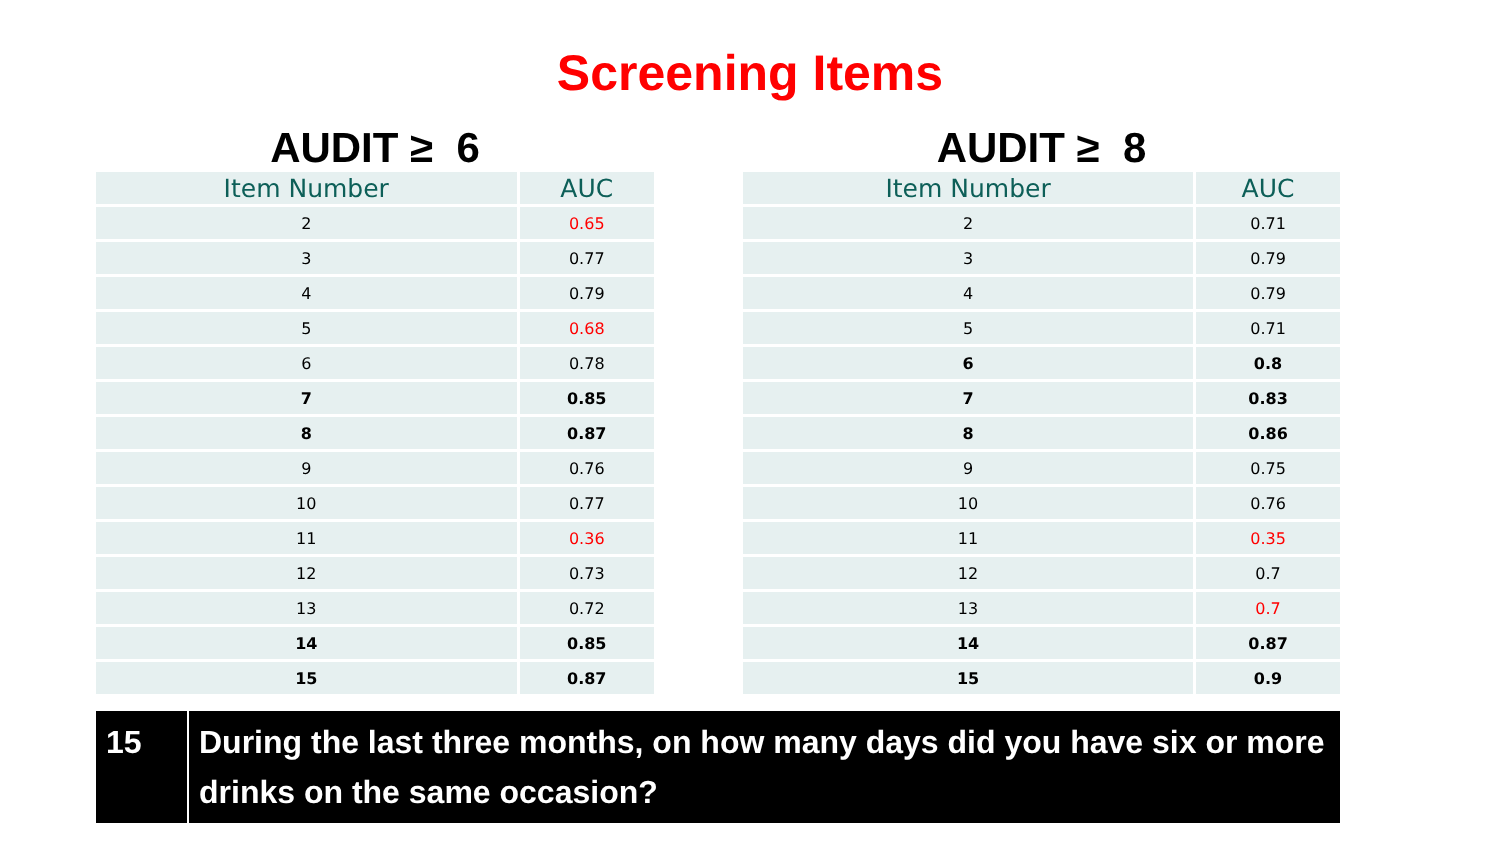Screening Items
AUDIT ≥ 6
| Item Number | AUC |
| --- | --- |
| 2 | 0.65 |
| 3 | 0.77 |
| 4 | 0.79 |
| 5 | 0.68 |
| 6 | 0.78 |
| 7 | 0.85 |
| 8 | 0.87 |
| 9 | 0.76 |
| 10 | 0.77 |
| 11 | 0.36 |
| 12 | 0.73 |
| 13 | 0.72 |
| 14 | 0.85 |
| 15 | 0.87 |
AUDIT ≥ 8
| Item Number | AUC |
| --- | --- |
| 2 | 0.71 |
| 3 | 0.79 |
| 4 | 0.79 |
| 5 | 0.71 |
| 6 | 0.8 |
| 7 | 0.83 |
| 8 | 0.86 |
| 9 | 0.75 |
| 10 | 0.76 |
| 11 | 0.35 |
| 12 | 0.7 |
| 13 | 0.7 |
| 14 | 0.87 |
| 15 | 0.9 |
15 During the last three months, on how many days did you have six or more drinks on the same occasion?